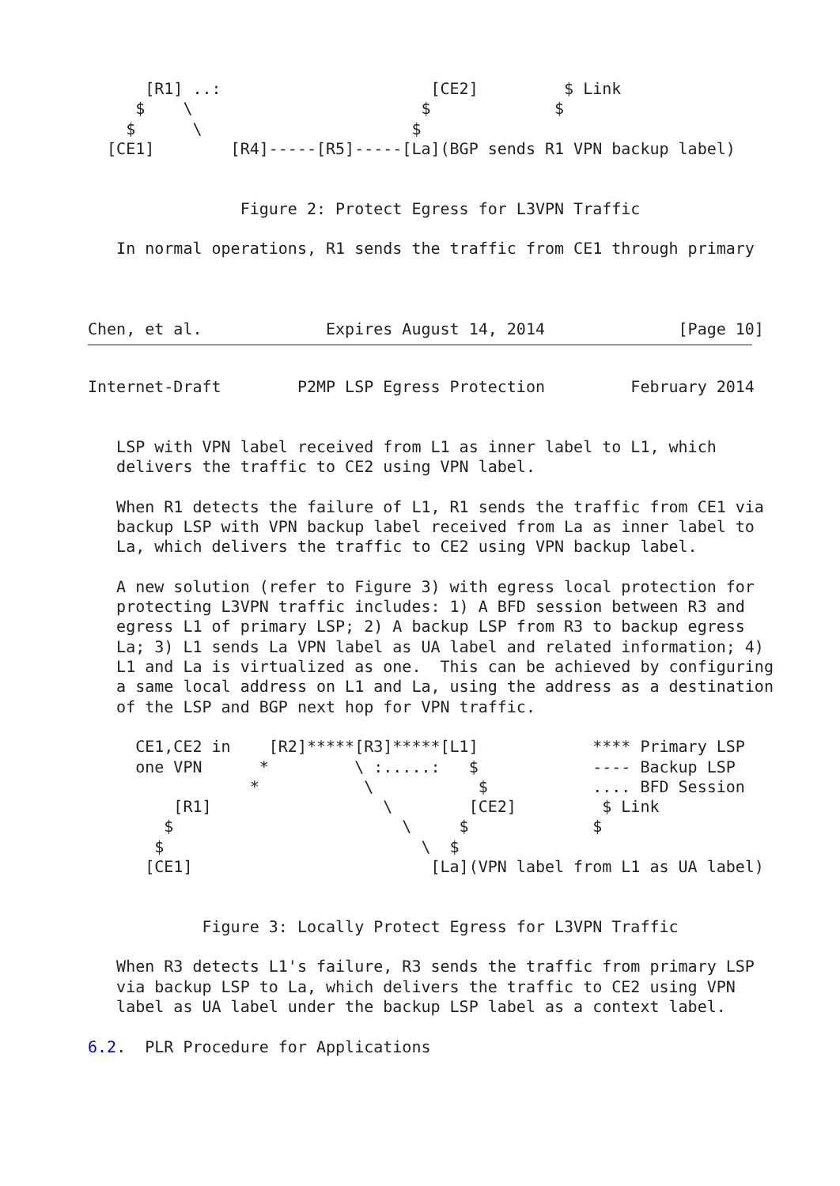[R1] ..:                      [CE2]         $ Link
     $    \                        $             $
    $      \                      $
  [CE1]        [R4]-----[R5]-----[La](BGP sends R1 VPN backup label)


                Figure 2: Protect Egress for L3VPN Traffic

   In normal operations, R1 sends the traffic from CE1 through primary



Chen, et al.             Expires August 14, 2014              [Page 10]
Internet-Draft        P2MP LSP Egress Protection         February 2014


   LSP with VPN label received from L1 as inner label to L1, which
   delivers the traffic to CE2 using VPN label.

   When R1 detects the failure of L1, R1 sends the traffic from CE1 via
   backup LSP with VPN backup label received from La as inner label to
   La, which delivers the traffic to CE2 using VPN backup label.

   A new solution (refer to Figure 3) with egress local protection for
   protecting L3VPN traffic includes: 1) A BFD session between R3 and
   egress L1 of primary LSP; 2) A backup LSP from R3 to backup egress
   La; 3) L1 sends La VPN label as UA label and related information; 4)
   L1 and La is virtualized as one.  This can be achieved by configuring
   a same local address on L1 and La, using the address as a destination
   of the LSP and BGP next hop for VPN traffic.

     CE1,CE2 in    [R2]*****[R3]*****[L1]            **** Primary LSP
     one VPN      *         \ :.....:   $            ---- Backup LSP
                 *           \           $           .... BFD Session
         [R1]                  \        [CE2]         $ Link
        $                        \     $             $
       $                           \  $
      [CE1]                         [La](VPN label from L1 as UA label)


            Figure 3: Locally Protect Egress for L3VPN Traffic

   When R3 detects L1's failure, R3 sends the traffic from primary LSP
   via backup LSP to La, which delivers the traffic to CE2 using VPN
   label as UA label under the backup LSP label as a context label.

6.2.  PLR Procedure for Applications